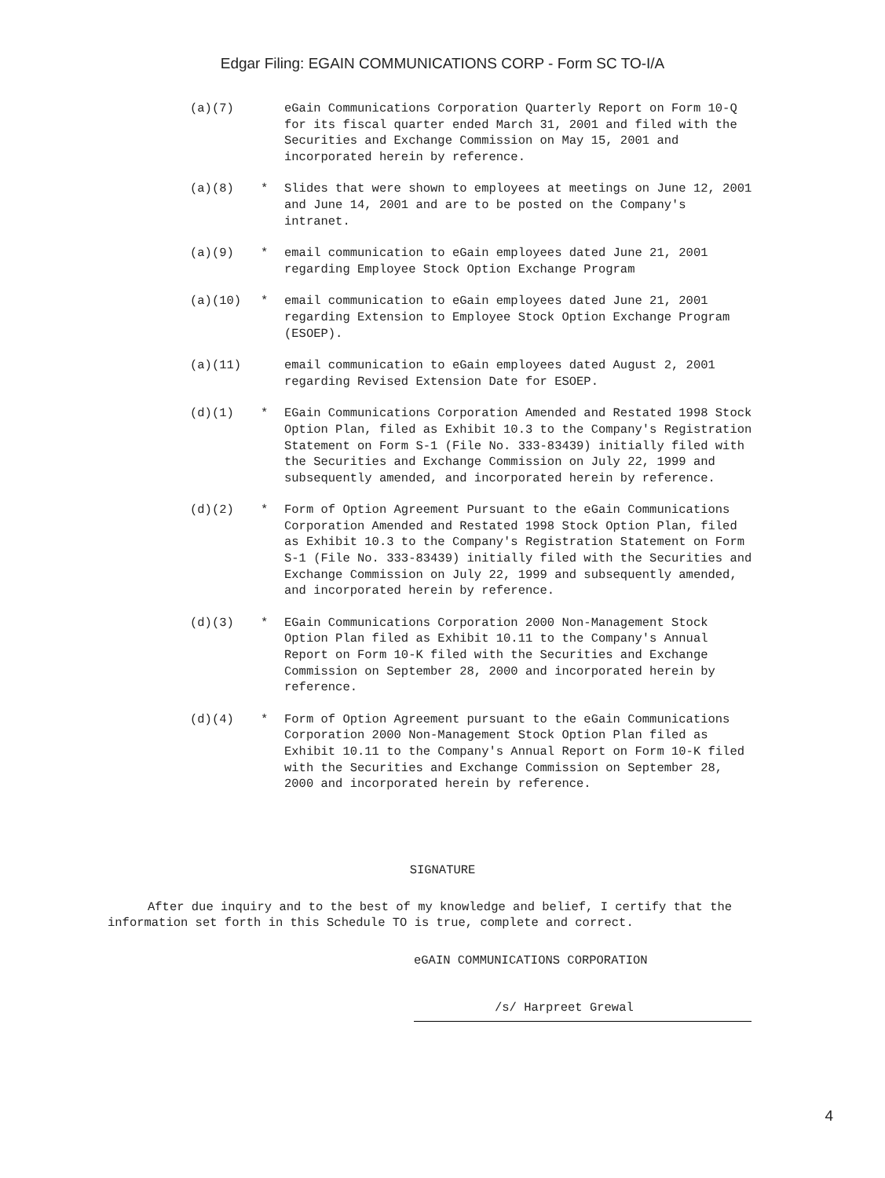Edgar Filing: EGAIN COMMUNICATIONS CORP - Form SC TO-I/A
(a)(7) eGain Communications Corporation Quarterly Report on Form 10-Q for its fiscal quarter ended March 31, 2001 and filed with the Securities and Exchange Commission on May 15, 2001 and incorporated herein by reference.
(a)(8) * Slides that were shown to employees at meetings on June 12, 2001 and June 14, 2001 and are to be posted on the Company's intranet.
(a)(9) * email communication to eGain employees dated June 21, 2001 regarding Employee Stock Option Exchange Program
(a)(10) * email communication to eGain employees dated June 21, 2001 regarding Extension to Employee Stock Option Exchange Program (ESOEP).
(a)(11) email communication to eGain employees dated August 2, 2001 regarding Revised Extension Date for ESOEP.
(d)(1) * EGain Communications Corporation Amended and Restated 1998 Stock Option Plan, filed as Exhibit 10.3 to the Company's Registration Statement on Form S-1 (File No. 333-83439) initially filed with the Securities and Exchange Commission on July 22, 1999 and subsequently amended, and incorporated herein by reference.
(d)(2) * Form of Option Agreement Pursuant to the eGain Communications Corporation Amended and Restated 1998 Stock Option Plan, filed as Exhibit 10.3 to the Company's Registration Statement on Form S-1 (File No. 333-83439) initially filed with the Securities and Exchange Commission on July 22, 1999 and subsequently amended, and incorporated herein by reference.
(d)(3) * EGain Communications Corporation 2000 Non-Management Stock Option Plan filed as Exhibit 10.11 to the Company's Annual Report on Form 10-K filed with the Securities and Exchange Commission on September 28, 2000 and incorporated herein by reference.
(d)(4) * Form of Option Agreement pursuant to the eGain Communications Corporation 2000 Non-Management Stock Option Plan filed as Exhibit 10.11 to the Company's Annual Report on Form 10-K filed with the Securities and Exchange Commission on September 28, 2000 and incorporated herein by reference.
SIGNATURE
After due inquiry and to the best of my knowledge and belief, I certify that the information set forth in this Schedule TO is true, complete and correct.
eGAIN COMMUNICATIONS CORPORATION
/s/ Harpreet Grewal
4